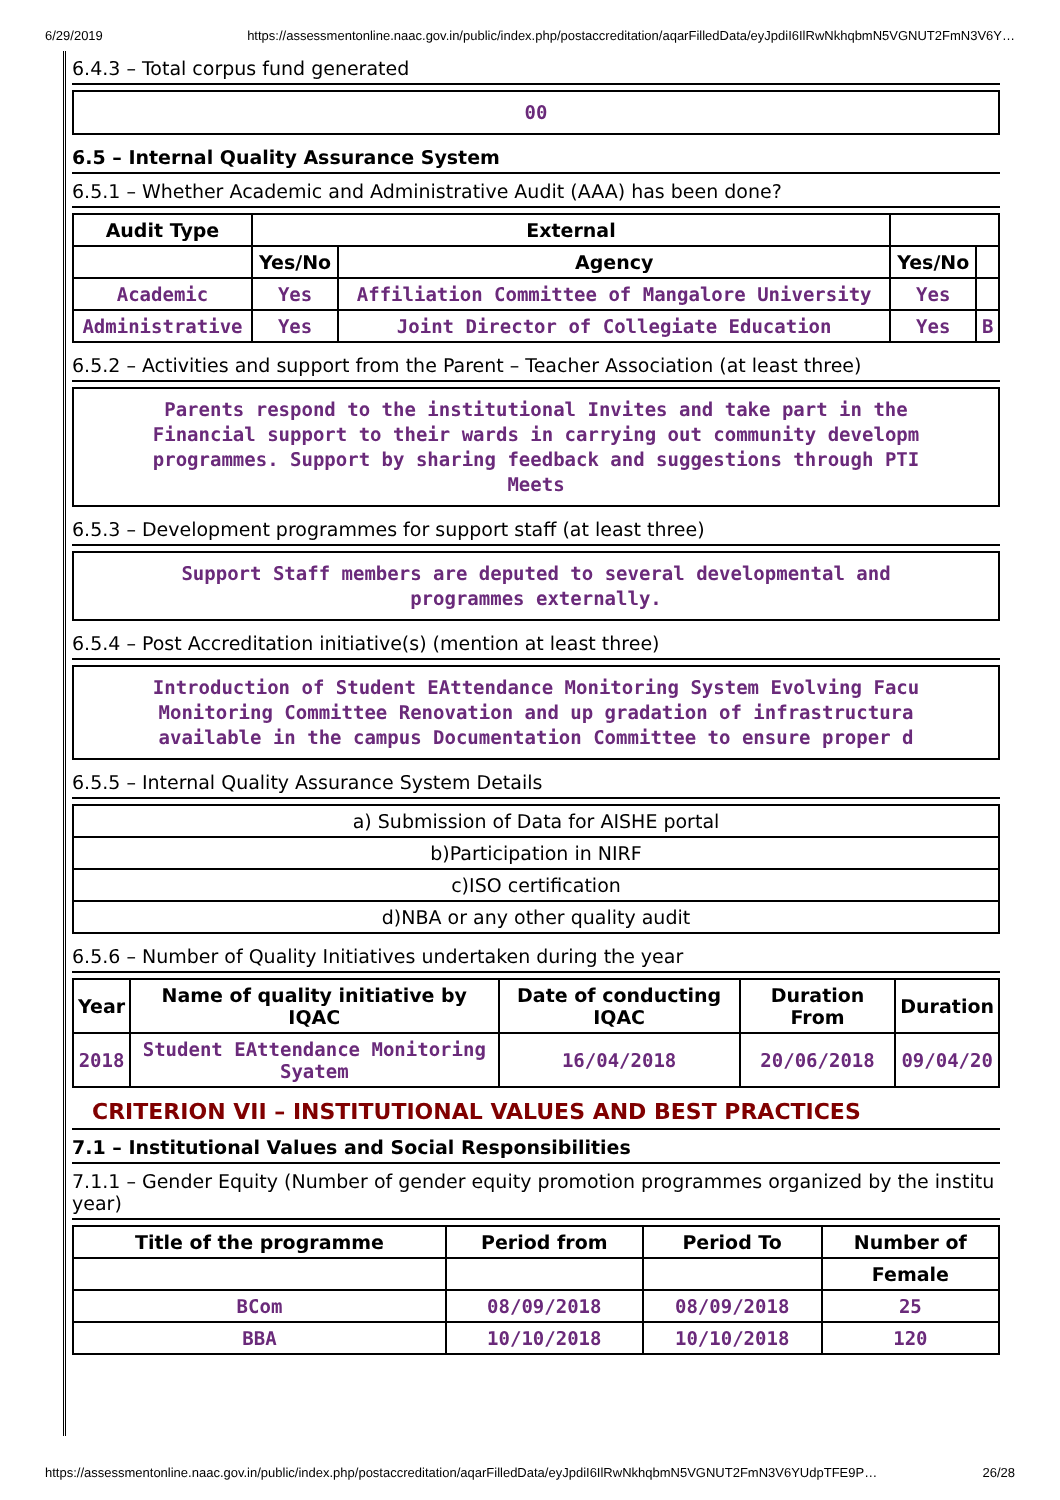6/29/2019 https://assessmentonline.naac.gov.in/public/index.php/postaccreditation/aqarFilledData/eyJpdiI6IlRwNkhqbmN5VGNUT2FmN3V6Y…
6.4.3 – Total corpus fund generated
00
6.5 – Internal Quality Assurance System
6.5.1 – Whether Academic and Administrative Audit (AAA) has been done?
| Audit Type | External | | | |
| --- | --- | --- | --- | --- |
| | Yes/No | Agency | Yes/No | |
| Academic | Yes | Affiliation Committee of Mangalore University | Yes | |
| Administrative | Yes | Joint Director of Collegiate Education | Yes | B |
6.5.2 – Activities and support from the Parent – Teacher Association (at least three)
Parents respond to the institutional Invites and take part in the
Financial support to their wards in carrying out community developm
programmes. Support by sharing feedback and suggestions through PTI
Meets
6.5.3 – Development programmes for support staff (at least three)
Support Staff members are deputed to several developmental and
programmes externally.
6.5.4 – Post Accreditation initiative(s) (mention at least three)
Introduction of Student EAttendance Monitoring System Evolving Facu
Monitoring Committee Renovation and up gradation of infrastructura
available in the campus Documentation Committee to ensure proper d
6.5.5 – Internal Quality Assurance System Details
| a) Submission of Data for AISHE portal |
| b)Participation in NIRF |
| c)ISO certification |
| d)NBA or any other quality audit |
6.5.6 – Number of Quality Initiatives undertaken during the year
| Year | Name of quality initiative by IQAC | Date of conducting IQAC | Duration From | Duration |
| --- | --- | --- | --- | --- |
| 2018 | Student EAttendance Monitoring Syatem | 16/04/2018 | 20/06/2018 | 09/04/20 |
CRITERION VII – INSTITUTIONAL VALUES AND BEST PRACTICES
7.1 – Institutional Values and Social Responsibilities
7.1.1 – Gender Equity (Number of gender equity promotion programmes organized by the institu
year)
| Title of the programme | Period from | Period To | Number of |
| --- | --- | --- | --- |
| | | | Female |
| BCom | 08/09/2018 | 08/09/2018 | 25 |
| BBA | 10/10/2018 | 10/10/2018 | 120 |
https://assessmentonline.naac.gov.in/public/index.php/postaccreditation/aqarFilledData/eyJpdiI6IlRwNkhqbmN5VGNUT2FmN3V6YUdpTFE9P… 26/28